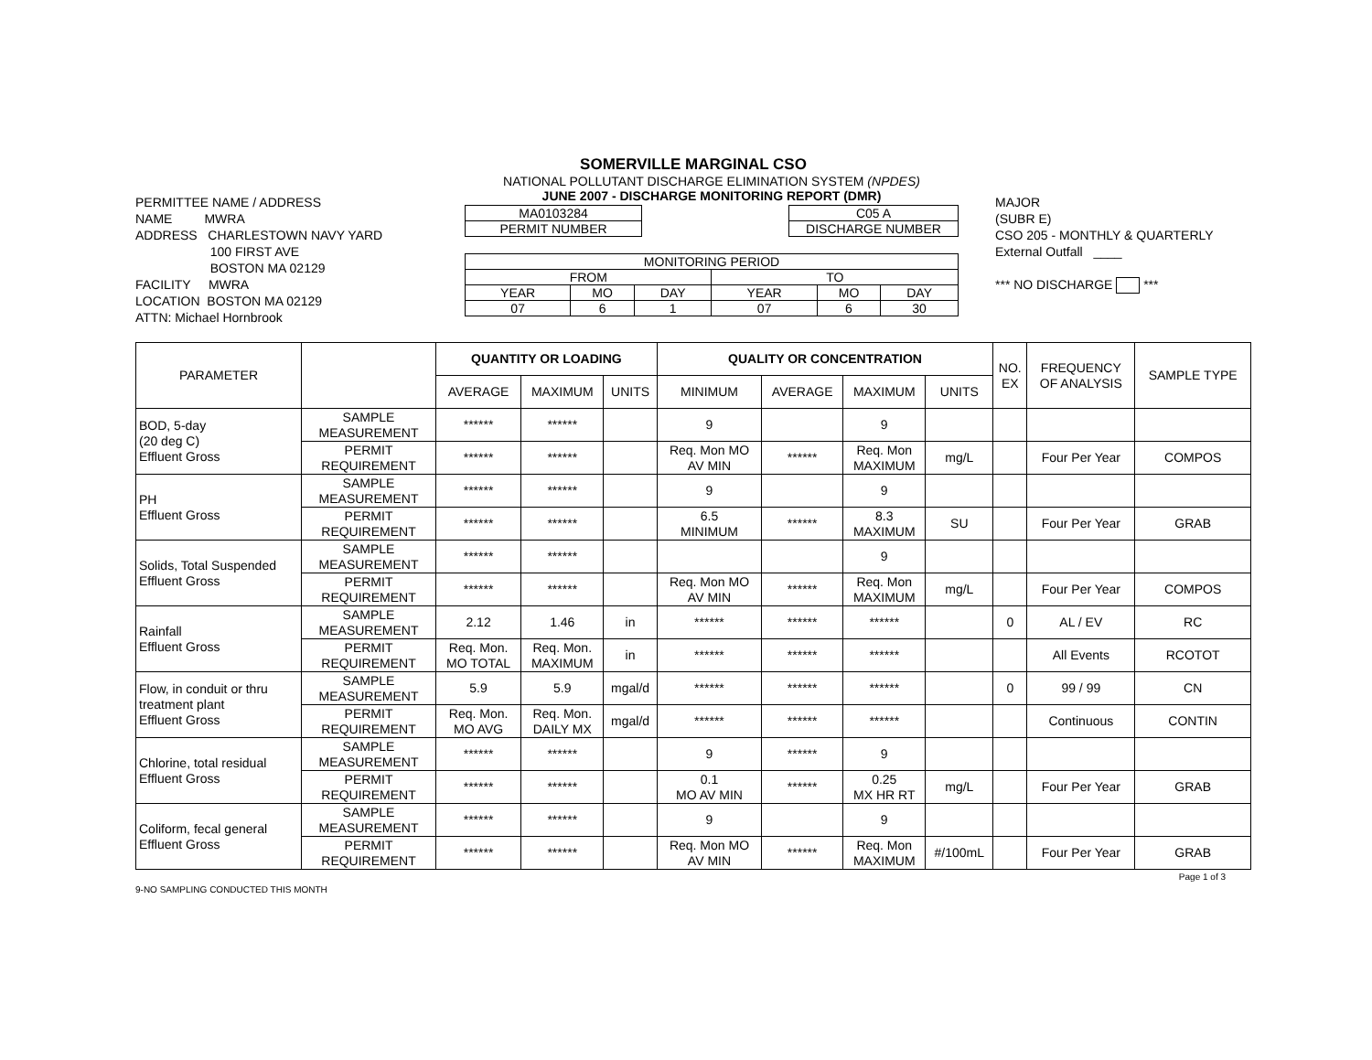SOMERVILLE MARGINAL CSO
PERMITTEE NAME / ADDRESS
NAME MWRA
ADDRESS CHARLESTOWN NAVY YARD
100 FIRST AVE
BOSTON MA 02129
FACILITY MWRA
LOCATION BOSTON MA 02129
ATTN: Michael Hornbrook
NATIONAL POLLUTANT DISCHARGE ELIMINATION SYSTEM (NPDES)
JUNE 2007 - DISCHARGE MONITORING REPORT (DMR)
| MA0103284 |
| PERMIT NUMBER |
| C05 A |
| DISCHARGE NUMBER |
| MONITORING PERIOD | | | | | |
| FROM | | | TO | | |
| YEAR | MO | DAY | YEAR | MO | DAY |
| 07 | 6 | 1 | 07 | 6 | 30 |
MAJOR
(SUBR E)
CSO 205 - MONTHLY & QUARTERLY
External Outfall ____
*** NO DISCHARGE ***
| PARAMETER | | QUANTITY OR LOADING | | | QUALITY OR CONCENTRATION | | | | NO. EX | FREQUENCY OF ANALYSIS | SAMPLE TYPE |
| --- | --- | --- | --- | --- | --- | --- | --- | --- | --- | --- | --- |
| | | AVERAGE | MAXIMUM | UNITS | MINIMUM | AVERAGE | MAXIMUM | UNITS | | | |
| BOD, 5-day (20 deg C) Effluent Gross | SAMPLE MEASUREMENT | ****** | ****** | | 9 | | 9 | | | | |
| | PERMIT REQUIREMENT | ****** | ****** | | Req. Mon MO AV MIN | ****** | Req. Mon MAXIMUM | mg/L | | Four Per Year | COMPOS |
| PH Effluent Gross | SAMPLE MEASUREMENT | ****** | ****** | | 9 | | 9 | | | | |
| | PERMIT REQUIREMENT | ****** | ****** | | 6.5 MINIMUM | ****** | 8.3 MAXIMUM | SU | | Four Per Year | GRAB |
| Solids, Total Suspended Effluent Gross | SAMPLE MEASUREMENT | ****** | ****** | | | | 9 | | | | |
| | PERMIT REQUIREMENT | ****** | ****** | | Req. Mon MO AV MIN | ****** | Req. Mon MAXIMUM | mg/L | | Four Per Year | COMPOS |
| Rainfall Effluent Gross | SAMPLE MEASUREMENT | 2.12 | 1.46 | in | ****** | ****** | ****** | | 0 | AL / EV | RC |
| | PERMIT REQUIREMENT | Req. Mon. MO TOTAL | Req. Mon. MAXIMUM | in | ****** | ****** | ****** | | | All Events | RCOTOT |
| Flow, in conduit or thru treatment plant Effluent Gross | SAMPLE MEASUREMENT | 5.9 | 5.9 | mgal/d | ****** | ****** | ****** | | 0 | 99 / 99 | CN |
| | PERMIT REQUIREMENT | Req. Mon. MO AVG | Req. Mon. DAILY MX | mgal/d | ****** | ****** | ****** | | | Continuous | CONTIN |
| Chlorine, total residual Effluent Gross | SAMPLE MEASUREMENT | ****** | ****** | | 9 | ****** | 9 | | | | |
| | PERMIT REQUIREMENT | ****** | ****** | | 0.1 MO AV MIN | ****** | 0.25 MX HR RT | mg/L | | Four Per Year | GRAB |
| Coliform, fecal general Effluent Gross | SAMPLE MEASUREMENT | ****** | ****** | | 9 | | 9 | | | | |
| | PERMIT REQUIREMENT | ****** | ****** | | Req. Mon MO AV MIN | ****** | Req. Mon MAXIMUM | #/100mL | | Four Per Year | GRAB |
9-NO SAMPLING CONDUCTED THIS MONTH Page 1 of 3